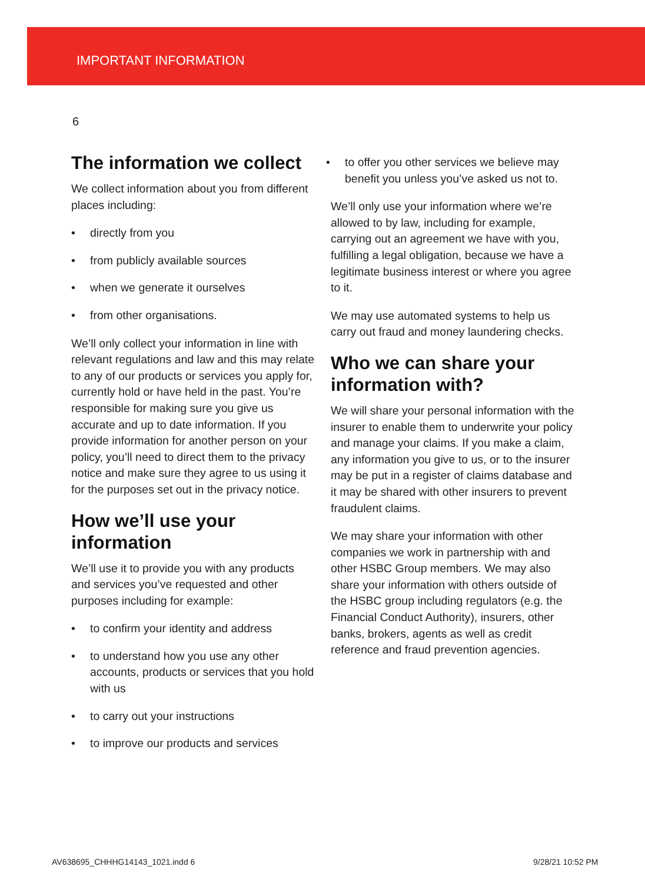IMPORTANT INFORMATION
6
The information we collect
We collect information about you from different places including:
• directly from you
• from publicly available sources
• when we generate it ourselves
• from other organisations.
We’ll only collect your information in line with relevant regulations and law and this may relate to any of our products or services you apply for, currently hold or have held in the past. You’re responsible for making sure you give us accurate and up to date information. If you provide information for another person on your policy, you’ll need to direct them to the privacy notice and make sure they agree to us using it for the purposes set out in the privacy notice.
How we’ll use your information
We’ll use it to provide you with any products and services you’ve requested and other purposes including for example:
• to confirm your identity and address
• to understand how you use any other accounts, products or services that you hold with us
• to carry out your instructions
• to improve our products and services
• to offer you other services we believe may benefit you unless you’ve asked us not to.
We’ll only use your information where we’re allowed to by law, including for example, carrying out an agreement we have with you, fulfilling a legal obligation, because we have a legitimate business interest or where you agree to it.
We may use automated systems to help us carry out fraud and money laundering checks.
Who we can share your information with?
We will share your personal information with the insurer to enable them to underwrite your policy and manage your claims. If you make a claim, any information you give to us, or to the insurer may be put in a register of claims database and it may be shared with other insurers to prevent fraudulent claims.
We may share your information with other companies we work in partnership with and other HSBC Group members. We may also share your information with others outside of the HSBC group including regulators (e.g. the Financial Conduct Authority), insurers, other banks, brokers, agents as well as credit reference and fraud prevention agencies.
AV638695_CHHHG14143_1021.indd 6
9/28/21 10:52 PM